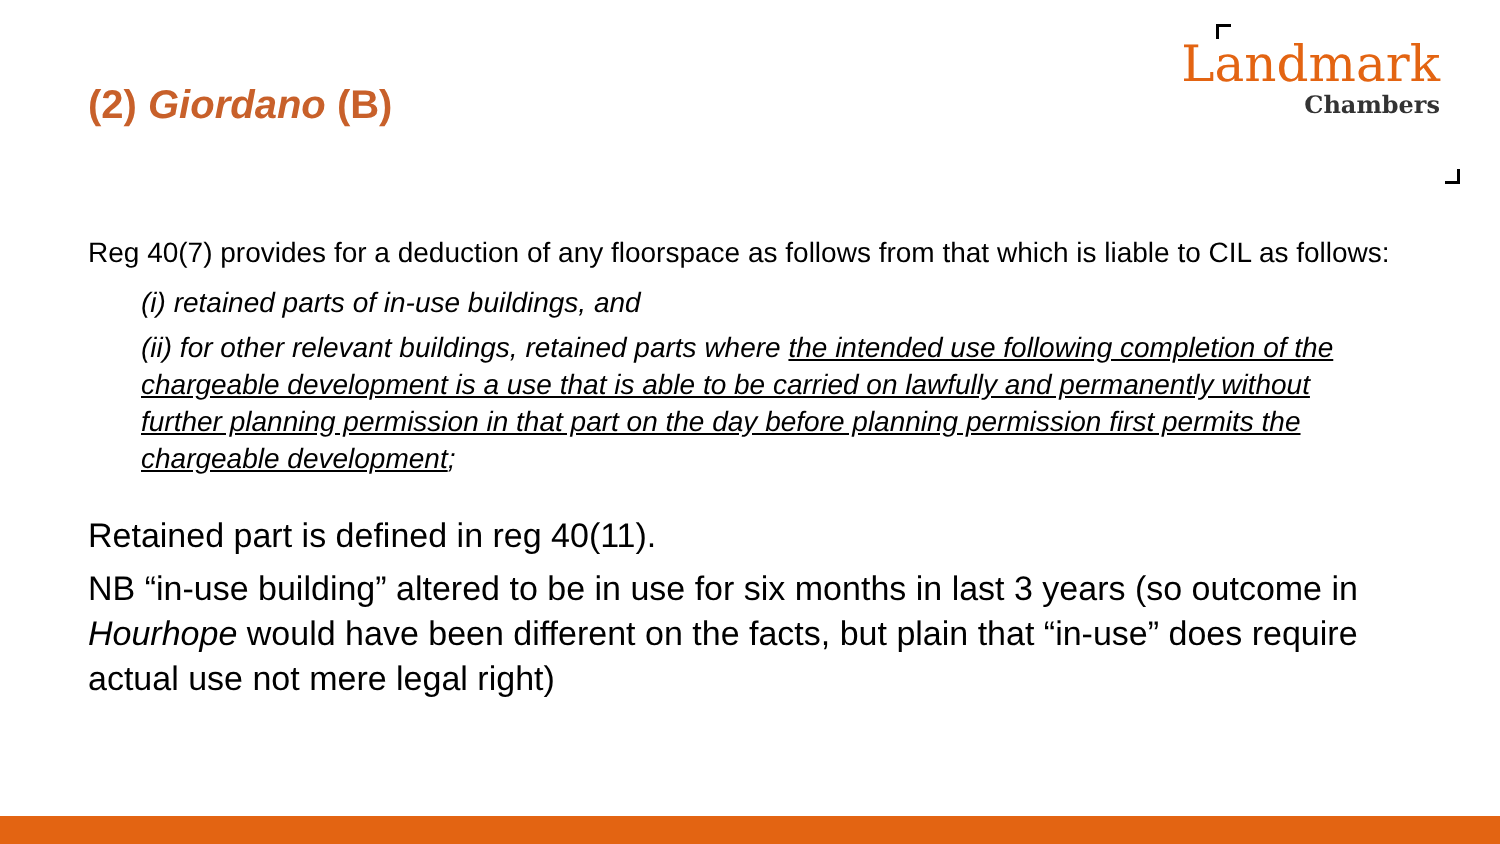(2) Giordano (B)
Landmark
Chambers
Reg 40(7) provides for a deduction of any floorspace as follows from that which is liable to CIL as follows:
(i) retained parts of in-use buildings, and
(ii) for other relevant buildings, retained parts where the intended use following completion of the chargeable development is a use that is able to be carried on lawfully and permanently without further planning permission in that part on the day before planning permission first permits the chargeable development;
Retained part is defined in reg 40(11).
NB “in-use building” altered to be in use for six months in last 3 years (so outcome in Hourhope would have been different on the facts, but plain that “in-use” does require actual use not mere legal right)